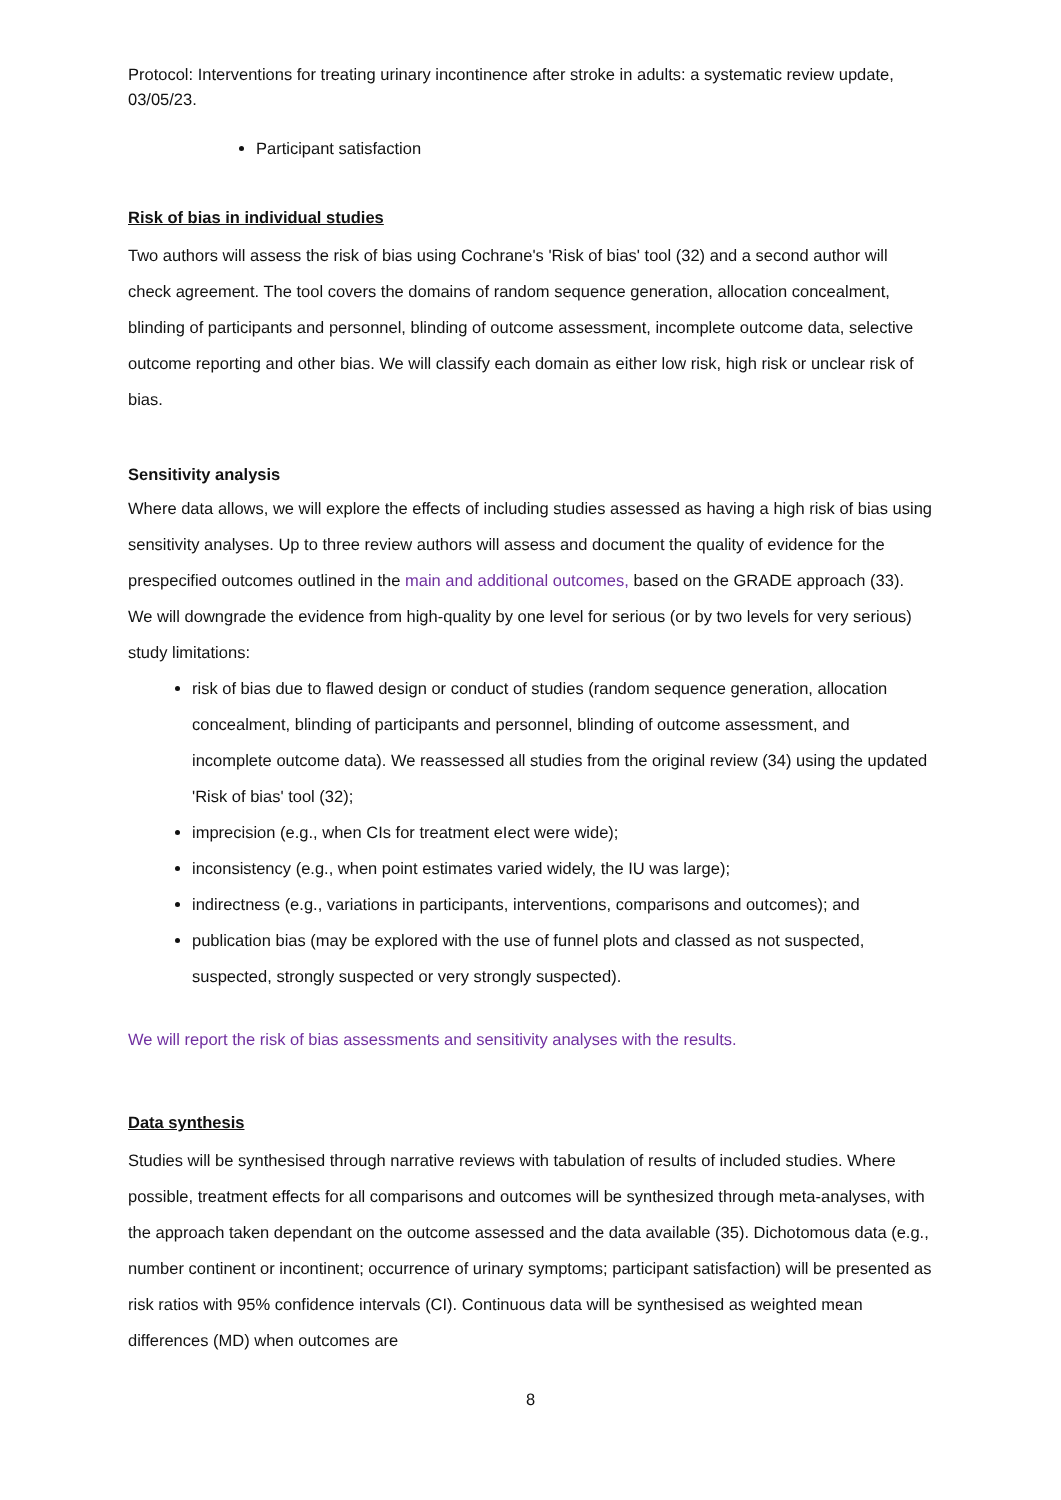Protocol: Interventions for treating urinary incontinence after stroke in adults: a systematic review update, 03/05/23.
Participant satisfaction
Risk of bias in individual studies
Two authors will assess the risk of bias using Cochrane's 'Risk of bias' tool (32) and a second author will check agreement. The tool covers the domains of random sequence generation, allocation concealment, blinding of participants and personnel, blinding of outcome assessment, incomplete outcome data, selective outcome reporting and other bias. We will classify each domain as either low risk, high risk or unclear risk of bias.
Sensitivity analysis
Where data allows, we will explore the effects of including studies assessed as having a high risk of bias using sensitivity analyses. Up to three review authors will assess and document the quality of evidence for the prespecified outcomes outlined in the main and additional outcomes, based on the GRADE approach (33). We will downgrade the evidence from high-quality by one level for serious (or by two levels for very serious) study limitations:
risk of bias due to flawed design or conduct of studies (random sequence generation, allocation concealment, blinding of participants and personnel, blinding of outcome assessment, and incomplete outcome data). We reassessed all studies from the original review (34) using the updated 'Risk of bias' tool (32);
imprecision (e.g., when CIs for treatment eIect were wide);
inconsistency (e.g., when point estimates varied widely, the IU was large);
indirectness (e.g., variations in participants, interventions, comparisons and outcomes); and
publication bias (may be explored with the use of funnel plots and classed as not suspected, suspected, strongly suspected or very strongly suspected).
We will report the risk of bias assessments and sensitivity analyses with the results.
Data synthesis
Studies will be synthesised through narrative reviews with tabulation of results of included studies. Where possible, treatment effects for all comparisons and outcomes will be synthesized through meta-analyses, with the approach taken dependant on the outcome assessed and the data available (35). Dichotomous data (e.g., number continent or incontinent; occurrence of urinary symptoms; participant satisfaction) will be presented as risk ratios with 95% confidence intervals (CI). Continuous data will be synthesised as weighted mean differences (MD) when outcomes are
8